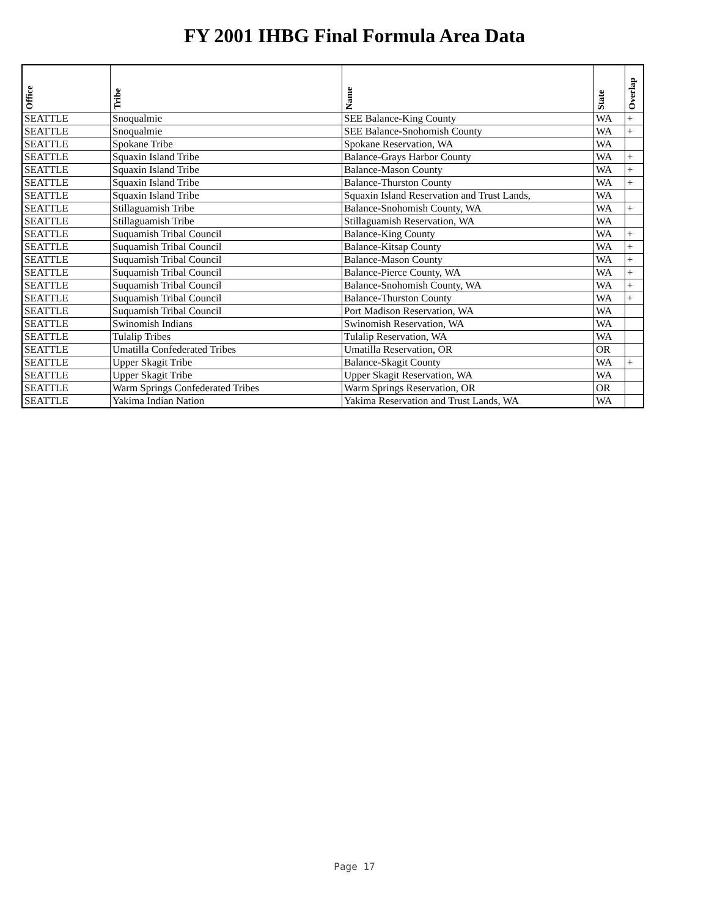FY 2001 IHBG Final Formula Area Data
| Office | Tribe | Name | State | Overlap |
| --- | --- | --- | --- | --- |
| SEATTLE | Snoqualmie | SEE Balance-King County | WA | + |
| SEATTLE | Snoqualmie | SEE Balance-Snohomish County | WA | + |
| SEATTLE | Spokane Tribe | Spokane Reservation, WA | WA | |
| SEATTLE | Squaxin Island Tribe | Balance-Grays Harbor County | WA | + |
| SEATTLE | Squaxin Island Tribe | Balance-Mason County | WA | + |
| SEATTLE | Squaxin Island Tribe | Balance-Thurston County | WA | + |
| SEATTLE | Squaxin Island Tribe | Squaxin Island Reservation and Trust Lands, | WA | |
| SEATTLE | Stillaguamish Tribe | Balance-Snohomish County, WA | WA | + |
| SEATTLE | Stillaguamish Tribe | Stillaguamish Reservation, WA | WA | |
| SEATTLE | Suquamish Tribal Council | Balance-King County | WA | + |
| SEATTLE | Suquamish Tribal Council | Balance-Kitsap County | WA | + |
| SEATTLE | Suquamish Tribal Council | Balance-Mason County | WA | + |
| SEATTLE | Suquamish Tribal Council | Balance-Pierce County, WA | WA | + |
| SEATTLE | Suquamish Tribal Council | Balance-Snohomish County, WA | WA | + |
| SEATTLE | Suquamish Tribal Council | Balance-Thurston County | WA | + |
| SEATTLE | Suquamish Tribal Council | Port Madison Reservation, WA | WA | |
| SEATTLE | Swinomish Indians | Swinomish Reservation, WA | WA | |
| SEATTLE | Tulalip Tribes | Tulalip Reservation, WA | WA | |
| SEATTLE | Umatilla Confederated Tribes | Umatilla Reservation, OR | OR | |
| SEATTLE | Upper Skagit Tribe | Balance-Skagit County | WA | + |
| SEATTLE | Upper Skagit Tribe | Upper Skagit Reservation, WA | WA | |
| SEATTLE | Warm Springs Confederated Tribes | Warm Springs Reservation, OR | OR | |
| SEATTLE | Yakima Indian Nation | Yakima Reservation and Trust Lands, WA | WA | |
Page 17